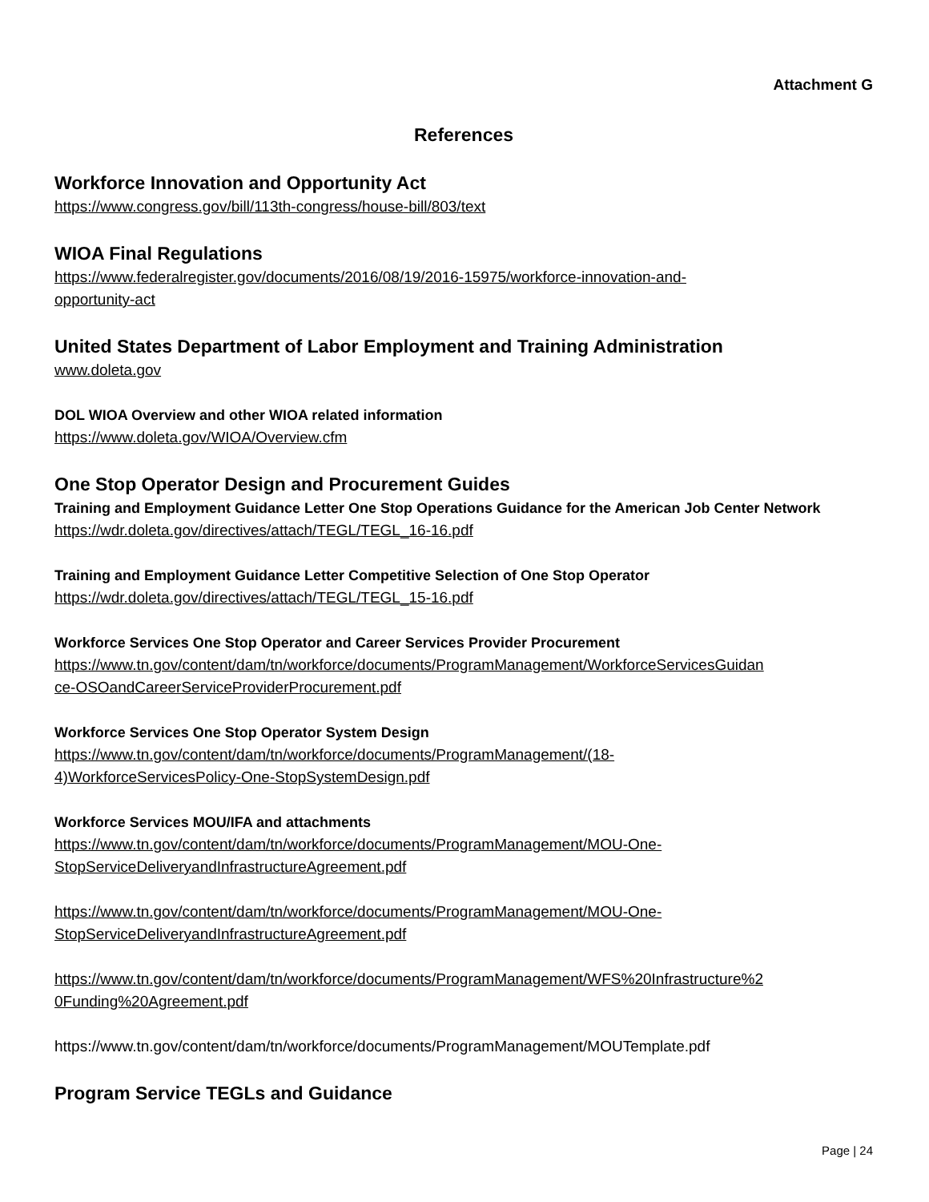Attachment G
References
Workforce Innovation and Opportunity Act
https://www.congress.gov/bill/113th-congress/house-bill/803/text
WIOA Final Regulations
https://www.federalregister.gov/documents/2016/08/19/2016-15975/workforce-innovation-and-
opportunity-act
United States Department of Labor Employment and Training Administration
www.doleta.gov
DOL WIOA Overview and other WIOA related information
https://www.doleta.gov/WIOA/Overview.cfm
One Stop Operator Design and Procurement Guides
Training and Employment Guidance Letter One Stop Operations Guidance for the American Job Center Network
https://wdr.doleta.gov/directives/attach/TEGL/TEGL_16-16.pdf
Training and Employment Guidance Letter Competitive Selection of One Stop Operator
https://wdr.doleta.gov/directives/attach/TEGL/TEGL_15-16.pdf
Workforce Services One Stop Operator and Career Services Provider Procurement
https://www.tn.gov/content/dam/tn/workforce/documents/ProgramManagement/WorkforceServicesGuidan
ce-OSOandCareerServiceProviderProcurement.pdf
Workforce Services One Stop Operator System Design
https://www.tn.gov/content/dam/tn/workforce/documents/ProgramManagement/(18-
4)WorkforceServicesPolicy-One-StopSystemDesign.pdf
Workforce Services MOU/IFA and attachments
https://www.tn.gov/content/dam/tn/workforce/documents/ProgramManagement/MOU-One-
StopServiceDeliveryandInfrastructureAgreement.pdf
https://www.tn.gov/content/dam/tn/workforce/documents/ProgramManagement/MOU-One-
StopServiceDeliveryandInfrastructureAgreement.pdf
https://www.tn.gov/content/dam/tn/workforce/documents/ProgramManagement/WFS%20Infrastructure%2
0Funding%20Agreement.pdf
https://www.tn.gov/content/dam/tn/workforce/documents/ProgramManagement/MOUTemplate.pdf
Program Service TEGLs and Guidance
Page | 24